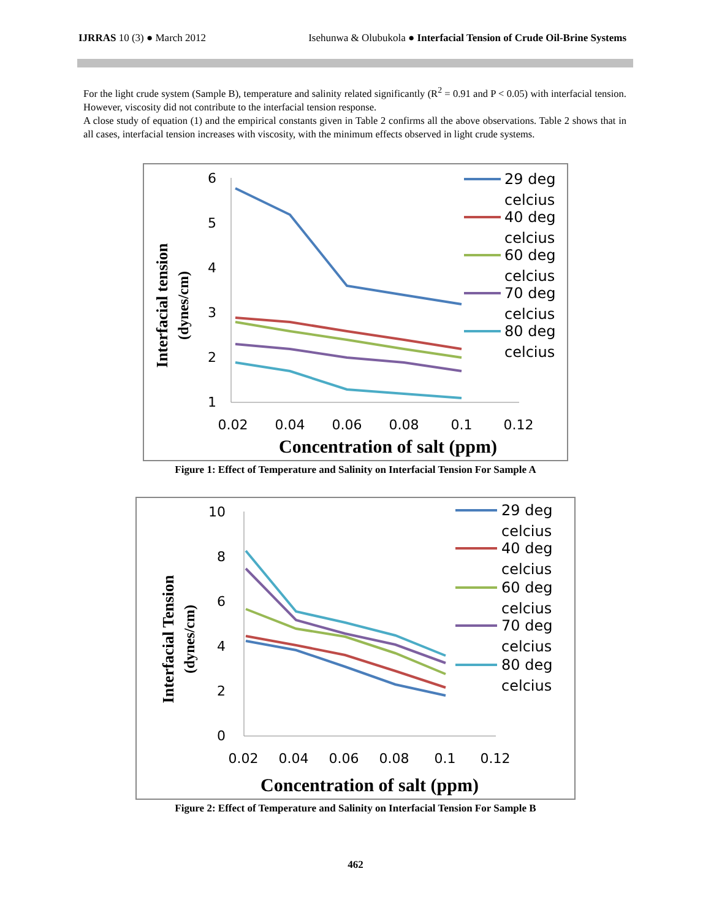IJRRAS 10 (3) ● March 2012 Isehunwa & Olubukola ● Interfacial Tension of Crude Oil-Brine Systems
For the light crude system (Sample B), temperature and salinity related significantly (R<sup>2</sup> = 0.91 and P < 0.05) with interfacial tension. However, viscosity did not contribute to the interfacial tension response.
A close study of equation (1) and the empirical constants given in Table 2 confirms all the above observations. Table 2 shows that in all cases, interfacial tension increases with viscosity, with the minimum effects observed in light crude systems.
Interfacial tension
(dynes/cm)
6
5
4
3
2
1
0.02
0.04
0.06
0.08
0.1
0.12
Concentration of salt (ppm)
29 deg
celcius
40 deg
celcius
60 deg
celcius
70 deg
celcius
80 deg
celcius
Figure 1: Effect of Temperature and Salinity on Interfacial Tension For Sample A
Interfacial Tension
(dynes/cm)
10
8
6
4
2
0
0.02
0.04
0.06
0.08
0.1
0.12
Concentration of salt (ppm)
29 deg
celcius
40 deg
celcius
60 deg
celcius
70 deg
celcius
80 deg
celcius
Figure 2: Effect of Temperature and Salinity on Interfacial Tension For Sample B
462